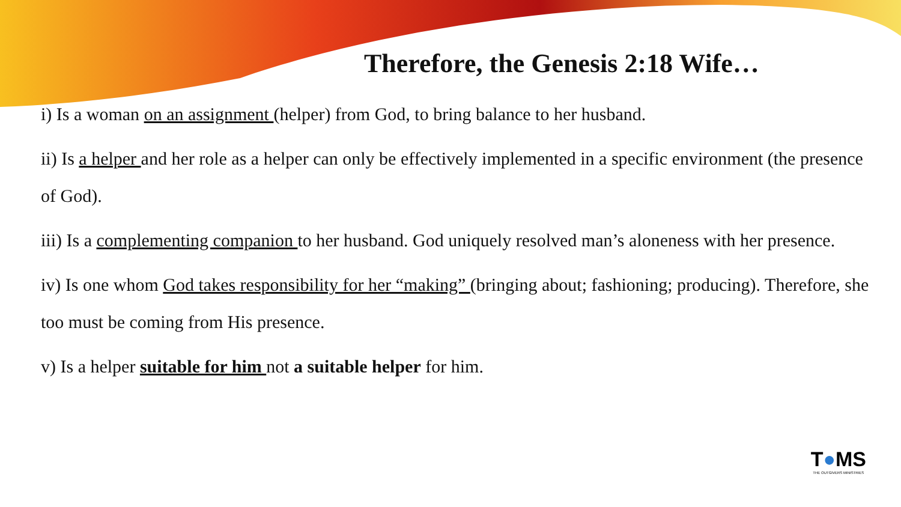Therefore, the Genesis 2:18 Wife…
i) Is a woman on an assignment (helper) from God, to bring balance to her husband.
ii) Is a helper and her role as a helper can only be effectively implemented in a specific environment (the presence of God).
iii) Is a complementing companion to her husband. God uniquely resolved man’s aloneness with her presence.
iv) Is one whom God takes responsibility for her “making” (bringing about; fashioning; producing). Therefore, she too must be coming from His presence.
v) Is a helper suitable for him not a suitable helper for him.
T●MS
THE OUTGIVERS MINISTRIES